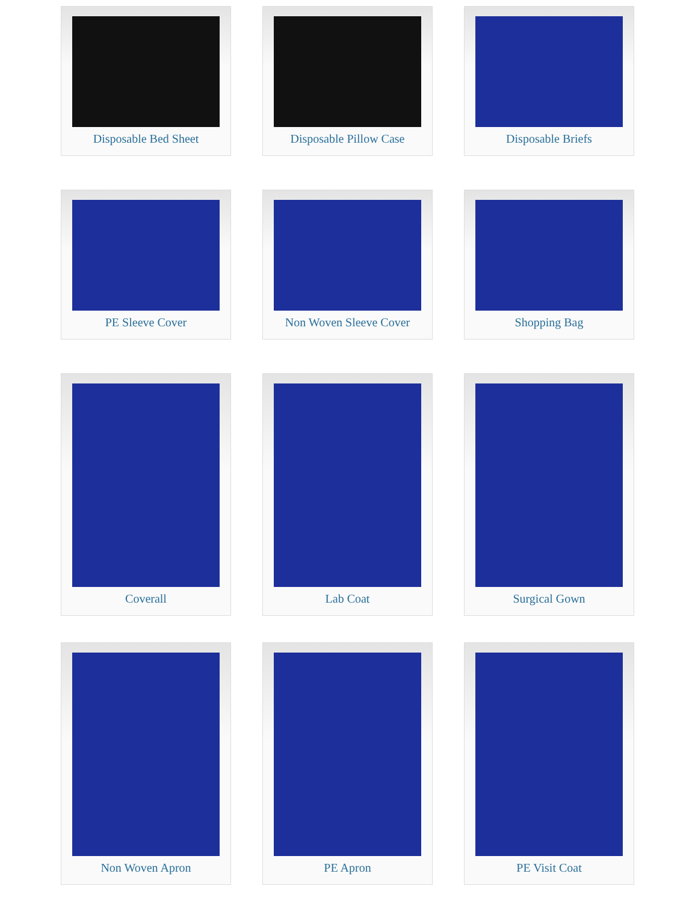Disposable Bed Sheet
Disposable Pillow Case
Disposable Briefs
PE Sleeve Cover
Non Woven Sleeve Cover
Shopping Bag
Coverall
Lab Coat
Surgical Gown
Non Woven Apron
PE Apron
PE Visit Coat